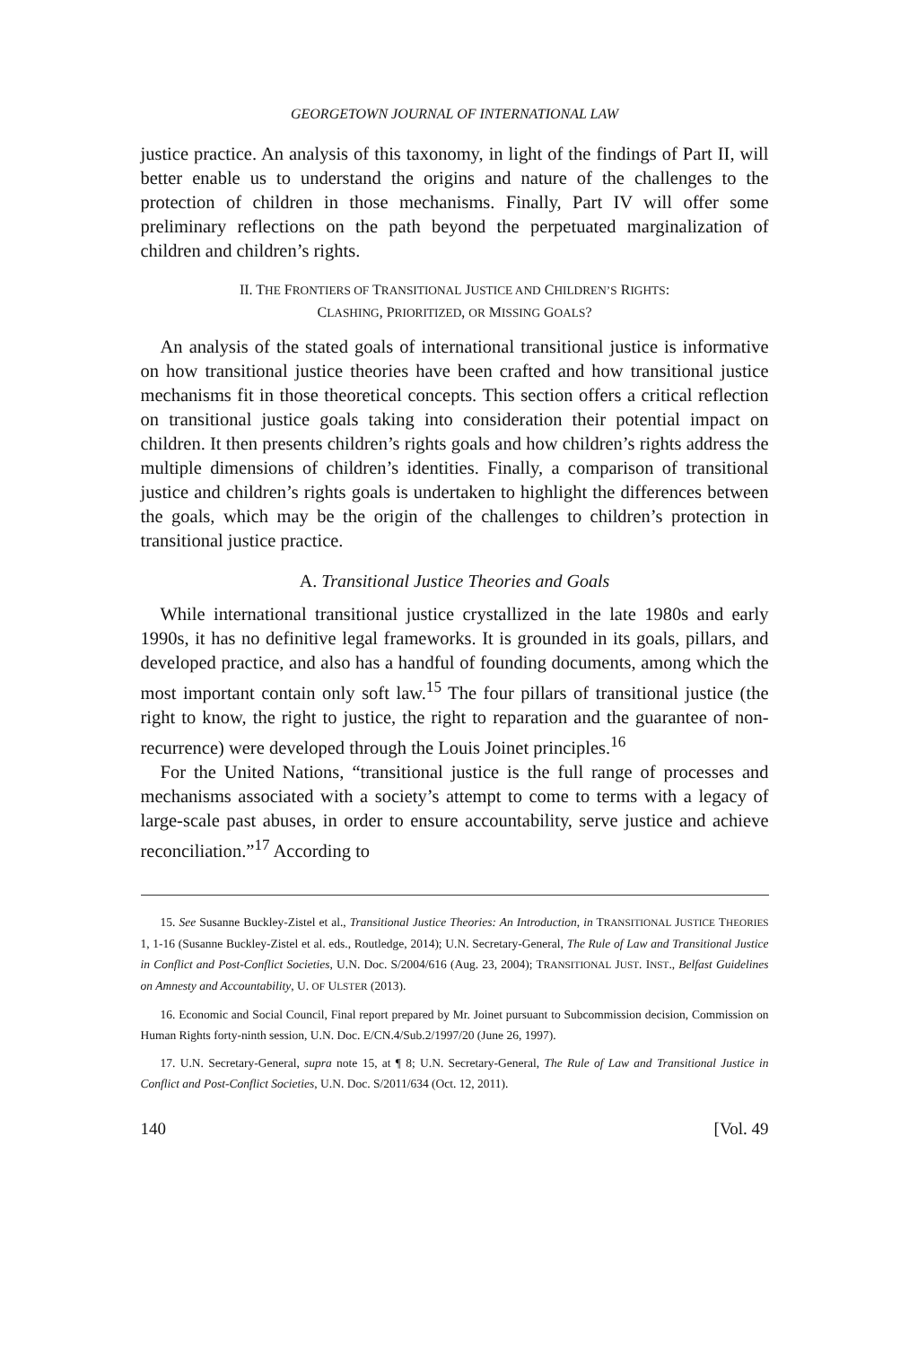GEORGETOWN JOURNAL OF INTERNATIONAL LAW
justice practice. An analysis of this taxonomy, in light of the findings of Part II, will better enable us to understand the origins and nature of the challenges to the protection of children in those mechanisms. Finally, Part IV will offer some preliminary reflections on the path beyond the perpetuated marginalization of children and children’s rights.
II. THE FRONTIERS OF TRANSITIONAL JUSTICE AND CHILDREN’S RIGHTS:
CLASHING, PRIORITIZED, OR MISSING GOALS?
An analysis of the stated goals of international transitional justice is informative on how transitional justice theories have been crafted and how transitional justice mechanisms fit in those theoretical concepts. This section offers a critical reflection on transitional justice goals taking into consideration their potential impact on children. It then presents children’s rights goals and how children’s rights address the multiple dimensions of children’s identities. Finally, a comparison of transitional justice and children’s rights goals is undertaken to highlight the differences between the goals, which may be the origin of the challenges to children’s protection in transitional justice practice.
A. Transitional Justice Theories and Goals
While international transitional justice crystallized in the late 1980s and early 1990s, it has no definitive legal frameworks. It is grounded in its goals, pillars, and developed practice, and also has a handful of founding documents, among which the most important contain only soft law.<sup>15</sup> The four pillars of transitional justice (the right to know, the right to justice, the right to reparation and the guarantee of non-recurrence) were developed through the Louis Joinet principles.<sup>16</sup>
For the United Nations, “transitional justice is the full range of processes and mechanisms associated with a society’s attempt to come to terms with a legacy of large-scale past abuses, in order to ensure accountability, serve justice and achieve reconciliation.”<sup>17</sup> According to
15. See Susanne Buckley-Zistel et al., Transitional Justice Theories: An Introduction, in TRANSITIONAL JUSTICE THEORIES 1, 1-16 (Susanne Buckley-Zistel et al. eds., Routledge, 2014); U.N. Secretary-General, The Rule of Law and Transitional Justice in Conflict and Post-Conflict Societies, U.N. Doc. S/2004/616 (Aug. 23, 2004); TRANSITIONAL JUST. INST., Belfast Guidelines on Amnesty and Accountability, U. OF ULSTER (2013).
16. Economic and Social Council, Final report prepared by Mr. Joinet pursuant to Subcommission decision, Commission on Human Rights forty-ninth session, U.N. Doc. E/CN.4/Sub.2/1997/20 (June 26, 1997).
17. U.N. Secretary-General, supra note 15, at ¶ 8; U.N. Secretary-General, The Rule of Law and Transitional Justice in Conflict and Post-Conflict Societies, U.N. Doc. S/2011/634 (Oct. 12, 2011).
140 [Vol. 49